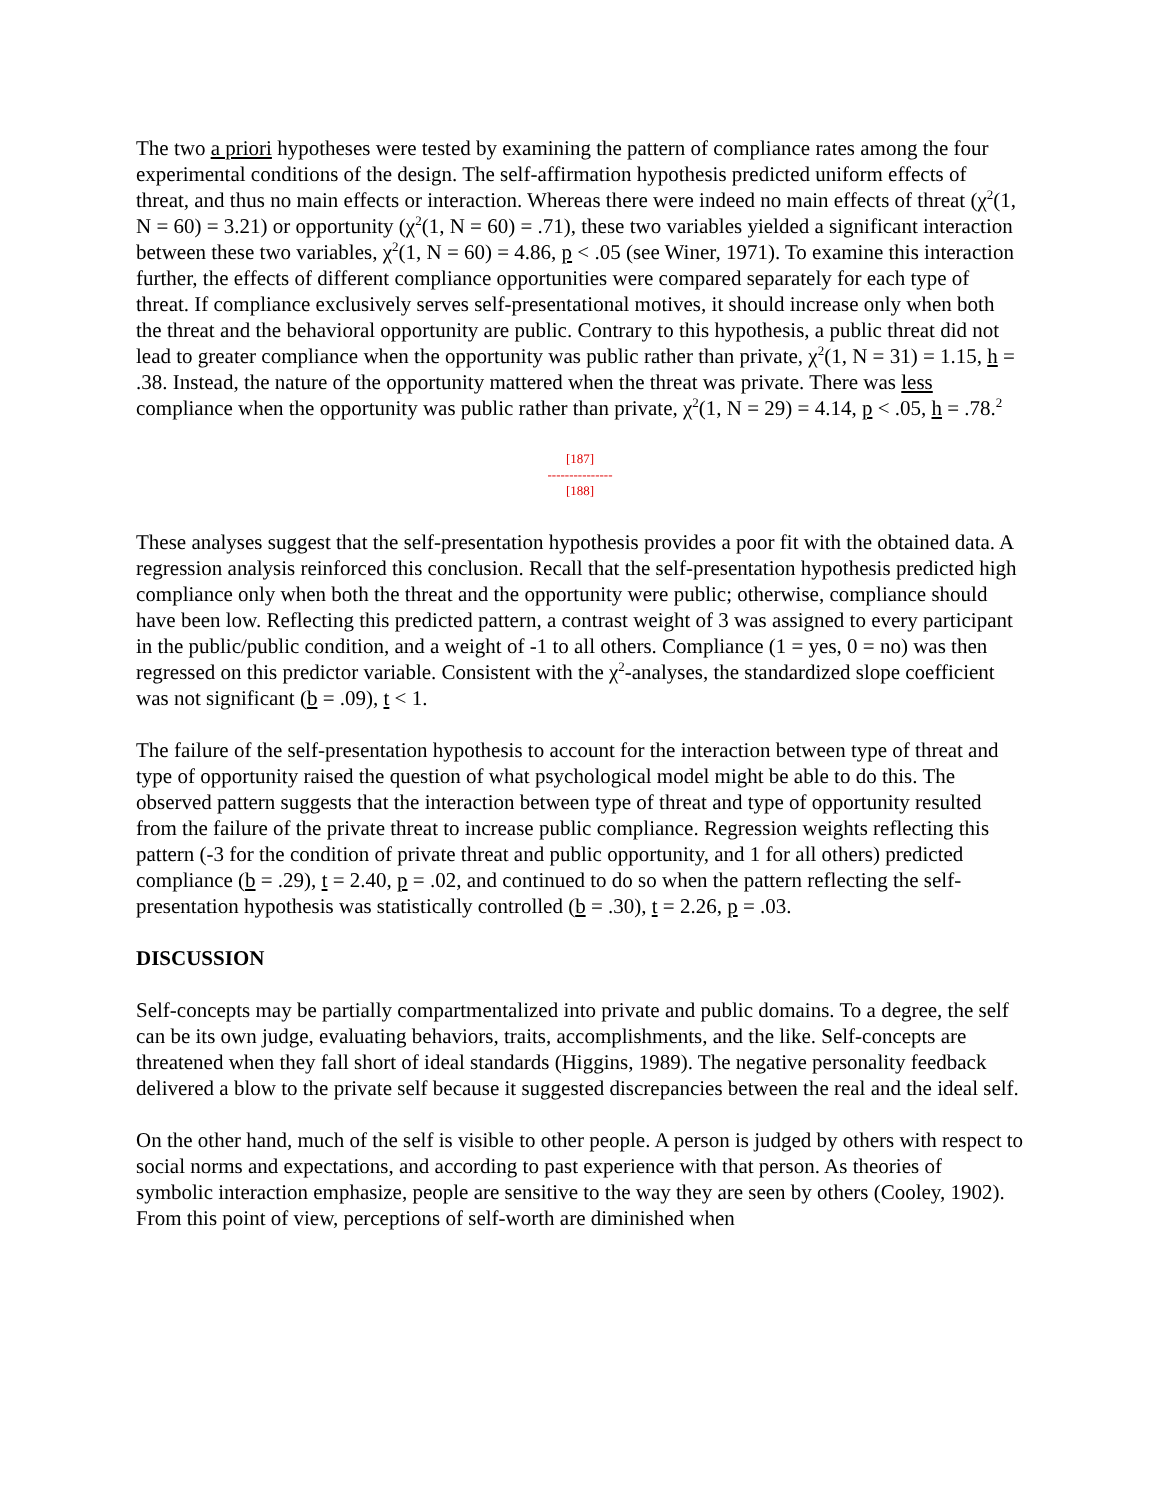The two a priori hypotheses were tested by examining the pattern of compliance rates among the four experimental conditions of the design. The self-affirmation hypothesis predicted uniform effects of threat, and thus no main effects or interaction. Whereas there were indeed no main effects of threat (χ<sup>2</sup>(1, N = 60) = 3.21) or opportunity (χ<sup>2</sup>(1, N = 60) = .71), these two variables yielded a significant interaction between these two variables, χ<sup>2</sup>(1, N = 60) = 4.86, p < .05 (see Winer, 1971). To examine this interaction further, the effects of different compliance opportunities were compared separately for each type of threat. If compliance exclusively serves self-presentational motives, it should increase only when both the threat and the behavioral opportunity are public. Contrary to this hypothesis, a public threat did not lead to greater compliance when the opportunity was public rather than private, χ<sup>2</sup>(1, N = 31) = 1.15, h = .38. Instead, the nature of the opportunity mattered when the threat was private. There was less compliance when the opportunity was public rather than private, χ<sup>2</sup>(1, N = 29) = 4.14, p < .05, h = .78.<sup>2</sup>
[187]
---------------
[188]
These analyses suggest that the self-presentation hypothesis provides a poor fit with the obtained data. A regression analysis reinforced this conclusion. Recall that the self-presentation hypothesis predicted high compliance only when both the threat and the opportunity were public; otherwise, compliance should have been low. Reflecting this predicted pattern, a contrast weight of 3 was assigned to every participant in the public/public condition, and a weight of -1 to all others. Compliance (1 = yes, 0 = no) was then regressed on this predictor variable. Consistent with the χ<sup>2</sup>-analyses, the standardized slope coefficient was not significant (b = .09), t < 1.
The failure of the self-presentation hypothesis to account for the interaction between type of threat and type of opportunity raised the question of what psychological model might be able to do this. The observed pattern suggests that the interaction between type of threat and type of opportunity resulted from the failure of the private threat to increase public compliance. Regression weights reflecting this pattern (-3 for the condition of private threat and public opportunity, and 1 for all others) predicted compliance (b = .29), t = 2.40, p = .02, and continued to do so when the pattern reflecting the self-presentation hypothesis was statistically controlled (b = .30), t = 2.26, p = .03.
DISCUSSION
Self-concepts may be partially compartmentalized into private and public domains. To a degree, the self can be its own judge, evaluating behaviors, traits, accomplishments, and the like. Self-concepts are threatened when they fall short of ideal standards (Higgins, 1989). The negative personality feedback delivered a blow to the private self because it suggested discrepancies between the real and the ideal self.
On the other hand, much of the self is visible to other people. A person is judged by others with respect to social norms and expectations, and according to past experience with that person. As theories of symbolic interaction emphasize, people are sensitive to the way they are seen by others (Cooley, 1902). From this point of view, perceptions of self-worth are diminished when